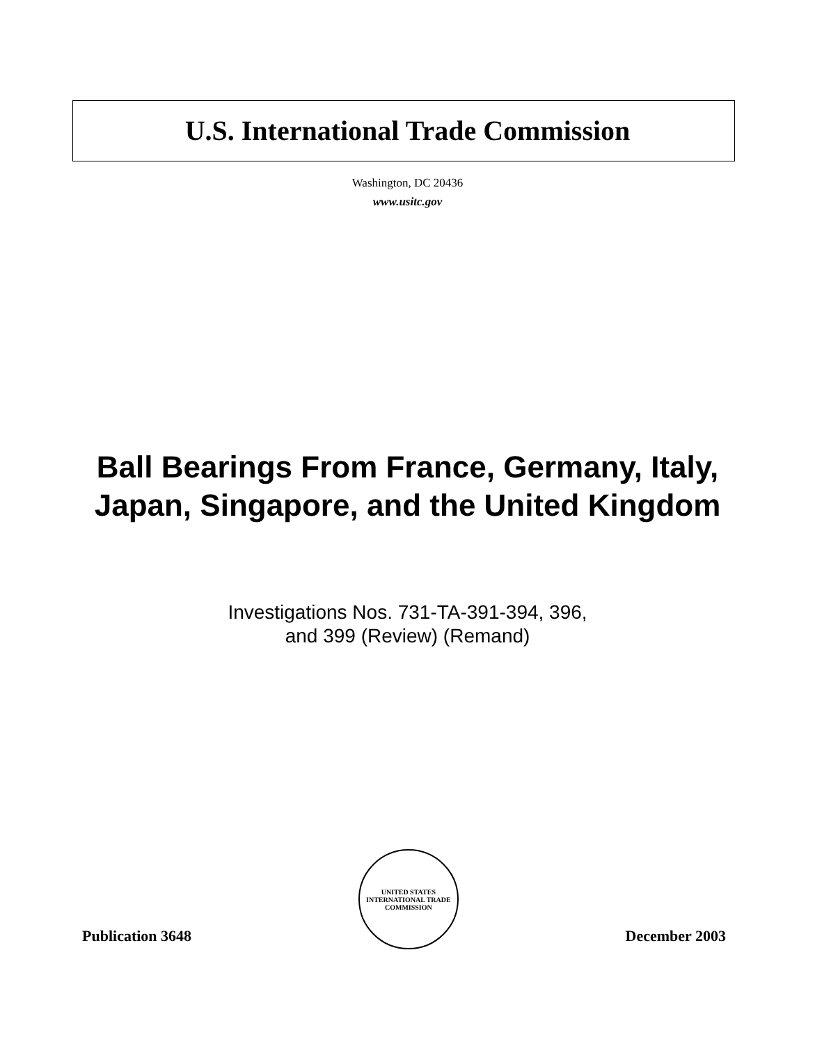U.S. International Trade Commission
Washington, DC 20436
www.usitc.gov
Ball Bearings From France, Germany, Italy,
Japan, Singapore, and the United Kingdom
Investigations Nos. 731-TA-391-394, 396,
and 399 (Review) (Remand)
Publication 3648
UNITED STATES INTERNATIONAL TRADE COMMISSION
December 2003